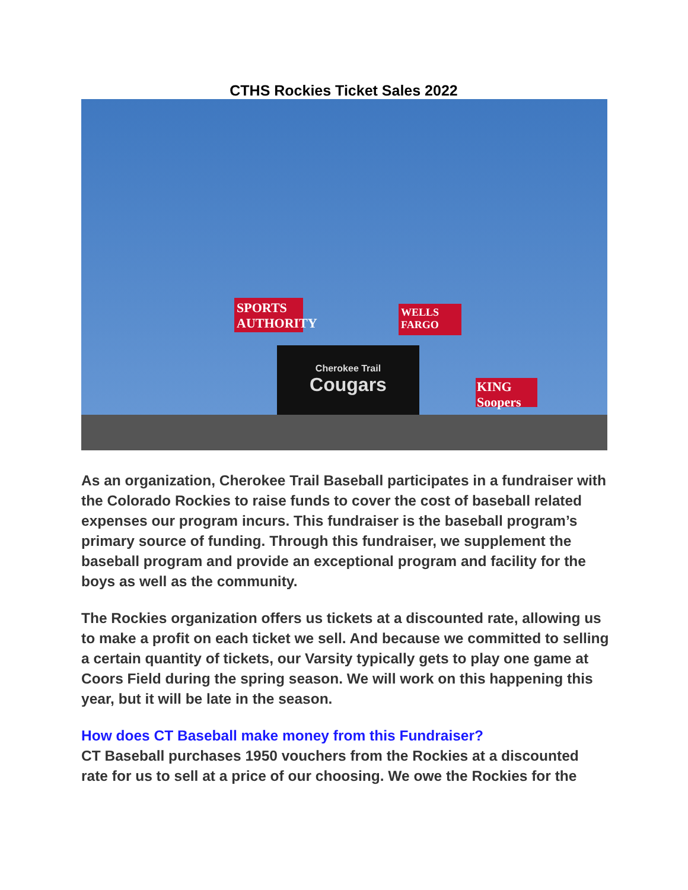CTHS Rockies Ticket Sales 2022
SPORTS AUTHORITY
WELLS FARGO
Cherokee Trail
Cougars
KING Soopers
As an organization, Cherokee Trail Baseball participates in a fundraiser with the Colorado Rockies to raise funds to cover the cost of baseball related expenses our program incurs. This fundraiser is the baseball program’s primary source of funding. Through this fundraiser, we supplement the baseball program and provide an exceptional program and facility for the boys as well as the community.
The Rockies organization offers us tickets at a discounted rate, allowing us to make a profit on each ticket we sell. And because we committed to selling a certain quantity of tickets, our Varsity typically gets to play one game at Coors Field during the spring season. We will work on this happening this year, but it will be late in the season.
How does CT Baseball make money from this Fundraiser?
CT Baseball purchases 1950 vouchers from the Rockies at a discounted rate for us to sell at a price of our choosing. We owe the Rockies for the